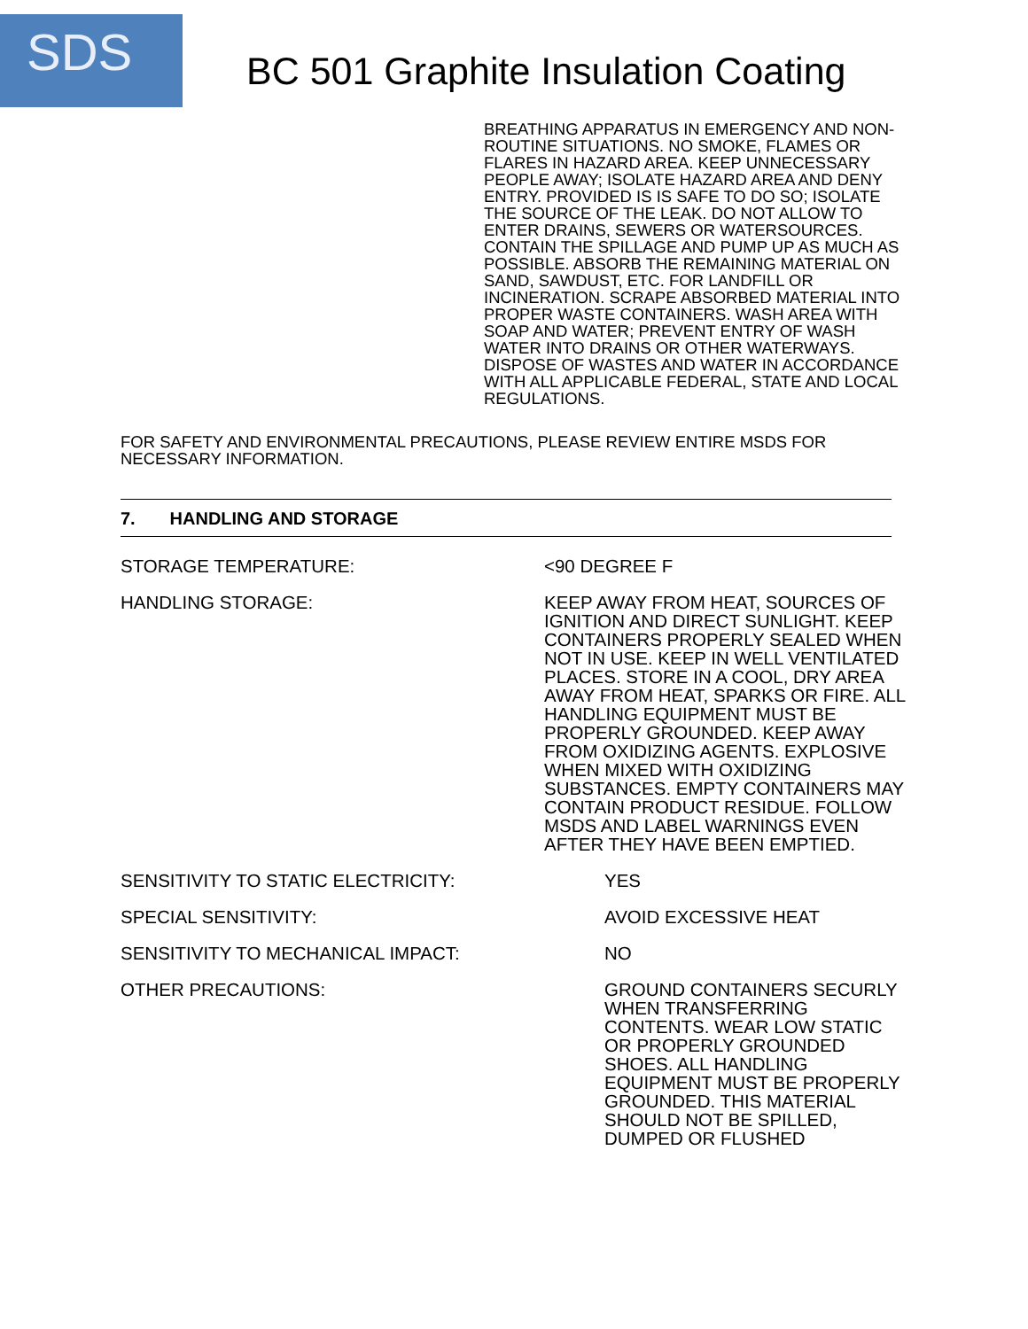SDS
BC 501 Graphite Insulation Coating
BREATHING APPARATUS IN EMERGENCY AND NON-ROUTINE SITUATIONS. NO SMOKE, FLAMES OR FLARES IN HAZARD AREA. KEEP UNNECESSARY PEOPLE AWAY; ISOLATE HAZARD AREA AND DENY ENTRY. PROVIDED IS IS SAFE TO DO SO; ISOLATE THE SOURCE OF THE LEAK. DO NOT ALLOW TO ENTER DRAINS, SEWERS OR WATERSOURCES. CONTAIN THE SPILLAGE AND PUMP UP AS MUCH AS POSSIBLE. ABSORB THE REMAINING MATERIAL ON SAND, SAWDUST, ETC. FOR LANDFILL OR INCINERATION. SCRAPE ABSORBED MATERIAL INTO PROPER WASTE CONTAINERS. WASH AREA WITH SOAP AND WATER; PREVENT ENTRY OF WASH WATER INTO DRAINS OR OTHER WATERWAYS. DISPOSE OF WASTES AND WATER IN ACCORDANCE WITH ALL APPLICABLE FEDERAL, STATE AND LOCAL REGULATIONS.
FOR SAFETY AND ENVIRONMENTAL PRECAUTIONS, PLEASE REVIEW ENTIRE MSDS FOR NECESSARY INFORMATION.
7. HANDLING AND STORAGE
STORAGE TEMPERATURE: <90 DEGREE F
HANDLING STORAGE: KEEP AWAY FROM HEAT, SOURCES OF IGNITION AND DIRECT SUNLIGHT. KEEP CONTAINERS PROPERLY SEALED WHEN NOT IN USE. KEEP IN WELL VENTILATED PLACES. STORE IN A COOL, DRY AREA AWAY FROM HEAT, SPARKS OR FIRE. ALL HANDLING EQUIPMENT MUST BE PROPERLY GROUNDED. KEEP AWAY FROM OXIDIZING AGENTS. EXPLOSIVE WHEN MIXED WITH OXIDIZING SUBSTANCES. EMPTY CONTAINERS MAY CONTAIN PRODUCT RESIDUE. FOLLOW MSDS AND LABEL WARNINGS EVEN AFTER THEY HAVE BEEN EMPTIED.
SENSITIVITY TO STATIC ELECTRICITY: YES
SPECIAL SENSITIVITY: AVOID EXCESSIVE HEAT
SENSITIVITY TO MECHANICAL IMPACT: NO
OTHER PRECAUTIONS: GROUND CONTAINERS SECURLY WHEN TRANSFERRING CONTENTS. WEAR LOW STATIC OR PROPERLY GROUNDED SHOES. ALL HANDLING EQUIPMENT MUST BE PROPERLY GROUNDED. THIS MATERIAL SHOULD NOT BE SPILLED, DUMPED OR FLUSHED